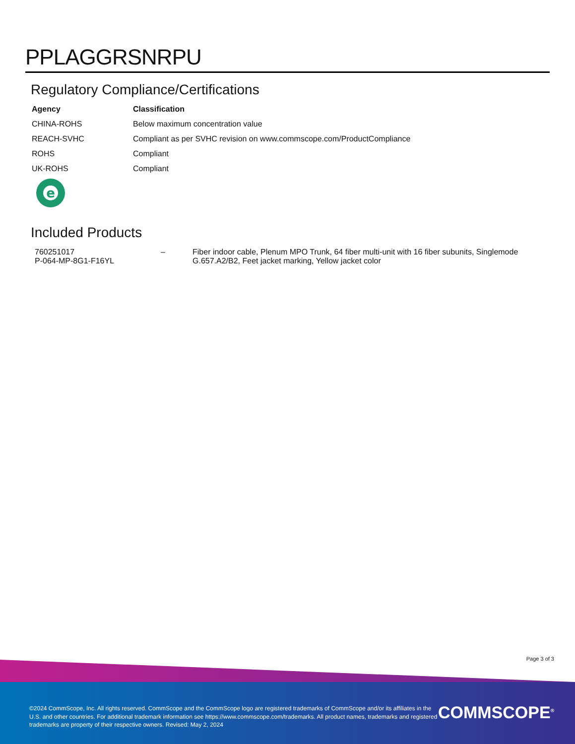PPLAGGRSNRPU
Regulatory Compliance/Certifications
| Agency | Classification |
| --- | --- |
| CHINA-ROHS | Below maximum concentration value |
| REACH-SVHC | Compliant as per SVHC revision on www.commscope.com/ProductCompliance |
| ROHS | Compliant |
| UK-ROHS | Compliant |
e
Included Products
| 760251017 P-064-MP-8G1-F16YL | – | Fiber indoor cable, Plenum MPO Trunk, 64 fiber multi-unit with 16 fiber subunits, Singlemode G.657.A2/B2, Feet jacket marking, Yellow jacket color |
Page 3 of 3
©2024 CommScope, Inc. All rights reserved. CommScope and the CommScope logo are registered trademarks of CommScope and/or its affiliates in the U.S. and other countries. For additional trademark information see https://www.commscope.com/trademarks. All product names, trademarks and registered trademarks are property of their respective owners. Revised: May 2, 2024
COMMSCOPE<sup>®</sup>